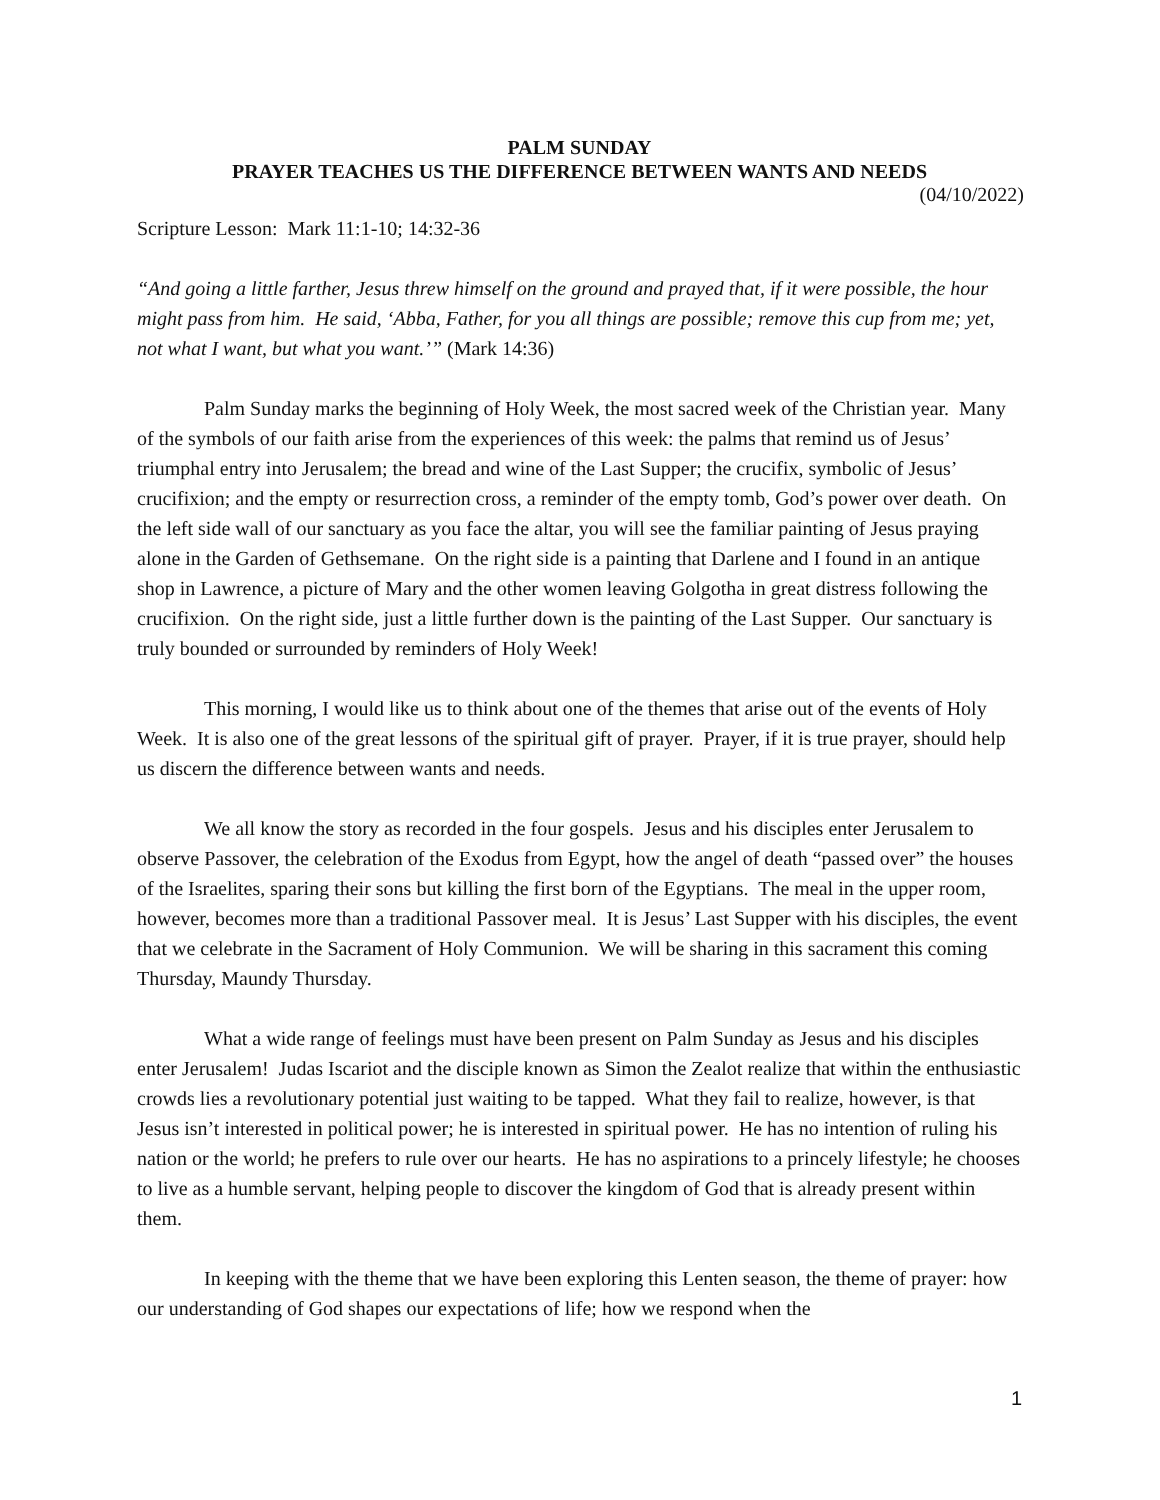PALM SUNDAY
PRAYER TEACHES US THE DIFFERENCE BETWEEN WANTS AND NEEDS
(04/10/2022)
Scripture Lesson: Mark 11:1-10; 14:32-36
“And going a little farther, Jesus threw himself on the ground and prayed that, if it were possible, the hour might pass from him. He said, ‘Abba, Father, for you all things are possible; remove this cup from me; yet, not what I want, but what you want.’” (Mark 14:36)
Palm Sunday marks the beginning of Holy Week, the most sacred week of the Christian year. Many of the symbols of our faith arise from the experiences of this week: the palms that remind us of Jesus’ triumphal entry into Jerusalem; the bread and wine of the Last Supper; the crucifix, symbolic of Jesus’ crucifixion; and the empty or resurrection cross, a reminder of the empty tomb, God’s power over death. On the left side wall of our sanctuary as you face the altar, you will see the familiar painting of Jesus praying alone in the Garden of Gethsemane. On the right side is a painting that Darlene and I found in an antique shop in Lawrence, a picture of Mary and the other women leaving Golgotha in great distress following the crucifixion. On the right side, just a little further down is the painting of the Last Supper. Our sanctuary is truly bounded or surrounded by reminders of Holy Week!
This morning, I would like us to think about one of the themes that arise out of the events of Holy Week. It is also one of the great lessons of the spiritual gift of prayer. Prayer, if it is true prayer, should help us discern the difference between wants and needs.
We all know the story as recorded in the four gospels. Jesus and his disciples enter Jerusalem to observe Passover, the celebration of the Exodus from Egypt, how the angel of death “passed over” the houses of the Israelites, sparing their sons but killing the first born of the Egyptians. The meal in the upper room, however, becomes more than a traditional Passover meal. It is Jesus’ Last Supper with his disciples, the event that we celebrate in the Sacrament of Holy Communion. We will be sharing in this sacrament this coming Thursday, Maundy Thursday.
What a wide range of feelings must have been present on Palm Sunday as Jesus and his disciples enter Jerusalem! Judas Iscariot and the disciple known as Simon the Zealot realize that within the enthusiastic crowds lies a revolutionary potential just waiting to be tapped. What they fail to realize, however, is that Jesus isn’t interested in political power; he is interested in spiritual power. He has no intention of ruling his nation or the world; he prefers to rule over our hearts. He has no aspirations to a princely lifestyle; he chooses to live as a humble servant, helping people to discover the kingdom of God that is already present within them.
In keeping with the theme that we have been exploring this Lenten season, the theme of prayer: how our understanding of God shapes our expectations of life; how we respond when the
1